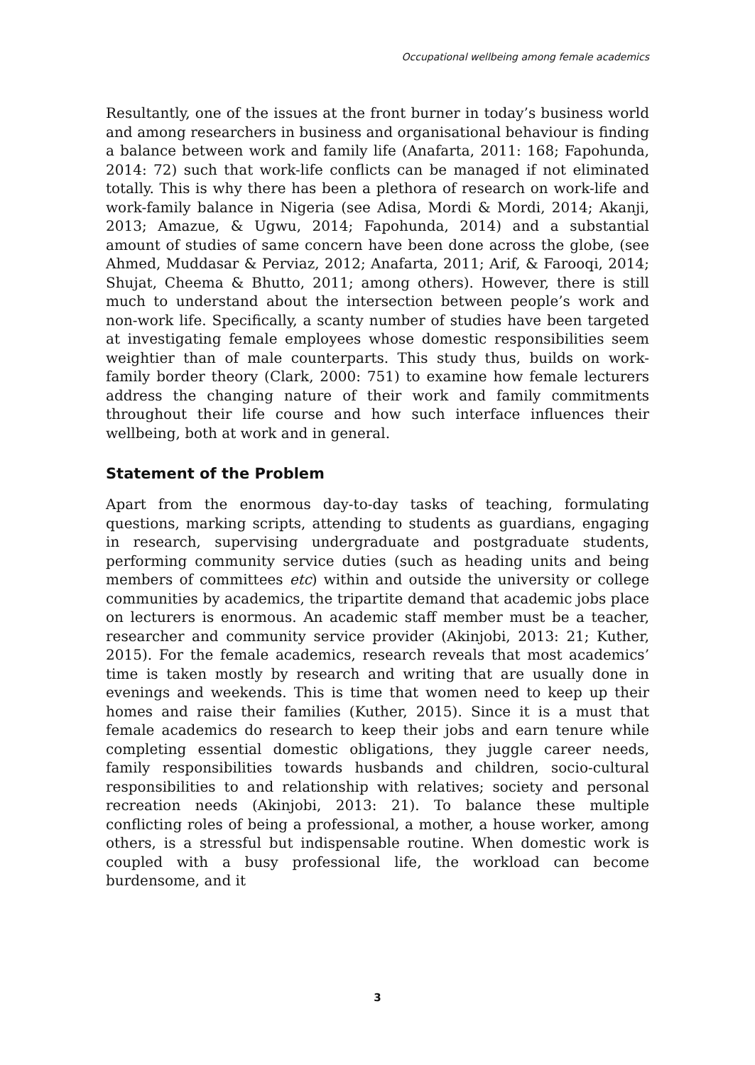Occupational wellbeing among female academics
Resultantly, one of the issues at the front burner in today’s business world and among researchers in business and organisational behaviour is finding a balance between work and family life (Anafarta, 2011: 168; Fapohunda, 2014: 72) such that work-life conflicts can be managed if not eliminated totally. This is why there has been a plethora of research on work-life and work-family balance in Nigeria (see Adisa, Mordi & Mordi, 2014; Akanji, 2013; Amazue, & Ugwu, 2014; Fapohunda, 2014) and a substantial amount of studies of same concern have been done across the globe, (see Ahmed, Muddasar & Perviaz, 2012; Anafarta, 2011; Arif, & Farooqi, 2014; Shujat, Cheema & Bhutto, 2011; among others). However, there is still much to understand about the intersection between people’s work and non-work life. Specifically, a scanty number of studies have been targeted at investigating female employees whose domestic responsibilities seem weightier than of male counterparts. This study thus, builds on work-family border theory (Clark, 2000: 751) to examine how female lecturers address the changing nature of their work and family commitments throughout their life course and how such interface influences their wellbeing, both at work and in general.
Statement of the Problem
Apart from the enormous day-to-day tasks of teaching, formulating questions, marking scripts, attending to students as guardians, engaging in research, supervising undergraduate and postgraduate students, performing community service duties (such as heading units and being members of committees etc) within and outside the university or college communities by academics, the tripartite demand that academic jobs place on lecturers is enormous. An academic staff member must be a teacher, researcher and community service provider (Akinjobi, 2013: 21; Kuther, 2015). For the female academics, research reveals that most academics’ time is taken mostly by research and writing that are usually done in evenings and weekends. This is time that women need to keep up their homes and raise their families (Kuther, 2015). Since it is a must that female academics do research to keep their jobs and earn tenure while completing essential domestic obligations, they juggle career needs, family responsibilities towards husbands and children, socio-cultural responsibilities to and relationship with relatives; society and personal recreation needs (Akinjobi, 2013: 21). To balance these multiple conflicting roles of being a professional, a mother, a house worker, among others, is a stressful but indispensable routine. When domestic work is coupled with a busy professional life, the workload can become burdensome, and it
3